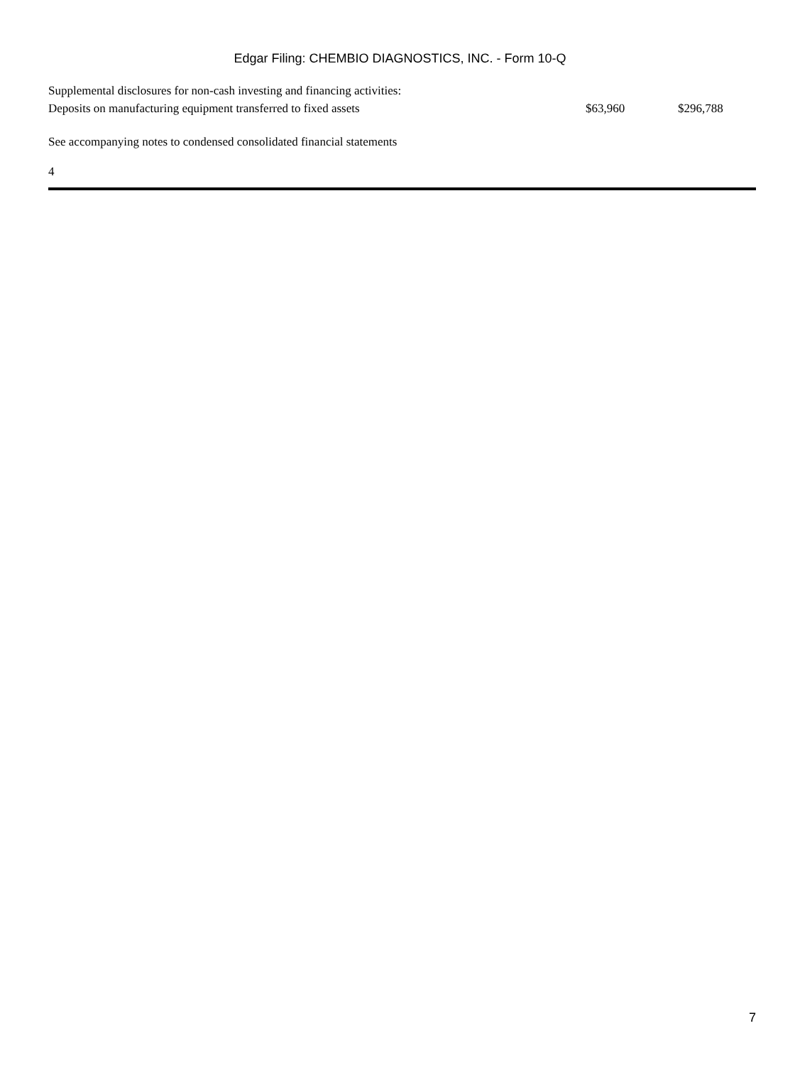Edgar Filing: CHEMBIO DIAGNOSTICS, INC. - Form 10-Q
| Supplemental disclosures for non-cash investing and financing activities: | | |
| Deposits on manufacturing equipment transferred to fixed assets | $63,960 | $296,788 |
See accompanying notes to condensed consolidated financial statements
4
7